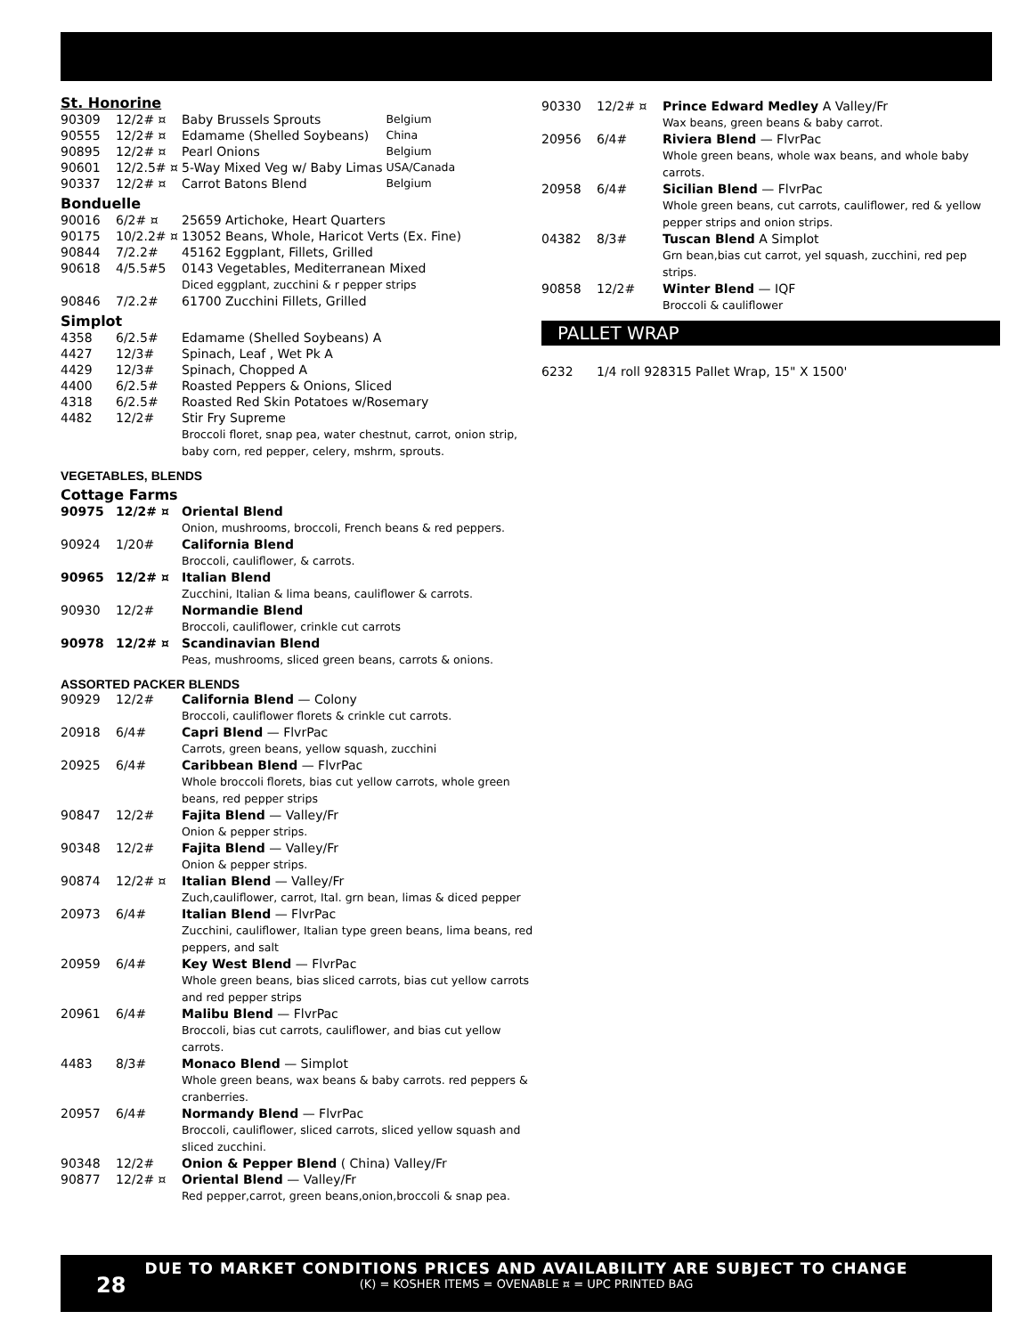St. Honorine
| 90309 | 12/2# ¤ | Baby Brussels Sprouts | Belgium |
| 90555 | 12/2# ¤ | Edamame (Shelled Soybeans) | China |
| 90895 | 12/2# ¤ | Pearl Onions | Belgium |
| 90601 | 12/2.5# ¤ | 5-Way Mixed Veg w/ Baby Limas | USA/Canada |
| 90337 | 12/2# ¤ | Carrot Batons Blend | Belgium |
Bonduelle
| 90016 | 6/2# ¤ | 25659 Artichoke, Heart Quarters |
| 90175 | 10/2.2# ¤ | 13052 Beans, Whole, Haricot Verts (Ex. Fine) |
| 90844 | 7/2.2# | 45162 Eggplant, Fillets, Grilled |
| 90618 | 4/5.5#5 | 0143 Vegetables, Mediterranean Mixed Diced eggplant, zucchini & r pepper strips |
| 90846 | 7/2.2# | 61700 Zucchini Fillets, Grilled |
Simplot
| 4358 | 6/2.5# | Edamame (Shelled Soybeans) A |
| 4427 | 12/3# | Spinach, Leaf , Wet Pk A |
| 4429 | 12/3# | Spinach, Chopped A |
| 4400 | 6/2.5# | Roasted Peppers & Onions, Sliced |
| 4318 | 6/2.5# | Roasted Red Skin Potatoes w/Rosemary |
| 4482 | 12/2# | Stir Fry Supreme Broccoli floret, snap pea, water chestnut, carrot, onion strip, baby corn, red pepper, celery, mshrm, sprouts. |
VEGETABLES, BLENDS
Cottage Farms
| 90975 | 12/2# ¤ | Oriental Blend Onion, mushrooms, broccoli, French beans & red peppers. |
| 90924 | 1/20# | California Blend Broccoli, cauliflower, & carrots. |
| 90965 | 12/2# ¤ | Italian Blend Zucchini, Italian & lima beans, cauliflower & carrots. |
| 90930 | 12/2# | Normandie Blend Broccoli, cauliflower, crinkle cut carrots |
| 90978 | 12/2# ¤ | Scandinavian Blend Peas, mushrooms, sliced green beans, carrots & onions. |
ASSORTED PACKER BLENDS
| 90929 | 12/2# | California Blend — Colony Broccoli, cauliflower florets & crinkle cut carrots. |
| 20918 | 6/4# | Capri Blend — FlvrPac Carrots, green beans, yellow squash, zucchini |
| 20925 | 6/4# | Caribbean Blend — FlvrPac Whole broccoli florets, bias cut yellow carrots, whole green beans, red pepper strips |
| 90847 | 12/2# | Fajita Blend — Valley/Fr Onion & pepper strips. |
| 90348 | 12/2# | Fajita Blend — Valley/Fr Onion & pepper strips. |
| 90874 | 12/2# ¤ | Italian Blend — Valley/Fr Zuch,cauliflower, carrot, Ital. grn bean, limas & diced pepper |
| 20973 | 6/4# | Italian Blend — FlvrPac Zucchini, cauliflower, Italian type green beans, lima beans, red peppers, and salt |
| 20959 | 6/4# | Key West Blend — FlvrPac Whole green beans, bias sliced carrots, bias cut yellow carrots and red pepper strips |
| 20961 | 6/4# | Malibu Blend — FlvrPac Broccoli, bias cut carrots, cauliflower, and bias cut yellow carrots. |
| 4483 | 8/3# | Monaco Blend — Simplot Whole green beans, wax beans & baby carrots. red peppers & cranberries. |
| 20957 | 6/4# | Normandy Blend — FlvrPac Broccoli, cauliflower, sliced carrots, sliced yellow squash and sliced zucchini. |
| 90348 | 12/2# | Onion & Pepper Blend ( China) Valley/Fr |
| 90877 | 12/2# ¤ | Oriental Blend — Valley/Fr Red pepper,carrot, green beans,onion,broccoli & snap pea. |
| 90330 | 12/2# ¤ | Prince Edward Medley A Valley/Fr Wax beans, green beans & baby carrot. |
| 20956 | 6/4# | Riviera Blend — FlvrPac Whole green beans, whole wax beans, and whole baby carrots. |
| 20958 | 6/4# | Sicilian Blend — FlvrPac Whole green beans, cut carrots, cauliflower, red & yellow pepper strips and onion strips. |
| 04382 | 8/3# | Tuscan Blend A Simplot Grn bean,bias cut carrot, yel squash, zucchini, red pep strips. |
| 90858 | 12/2# | Winter Blend — IQF Broccoli & cauliflower |
PALLET WRAP
| 6232 | 1/4 roll 928315 Pallet Wrap, 15" X 1500' |
28
DUE TO MARKET CONDITIONS PRICES AND AVAILABILITY ARE SUBJECT TO CHANGE
(K) = KOSHER ITEMS = OVENABLE ¤ = UPC PRINTED BAG